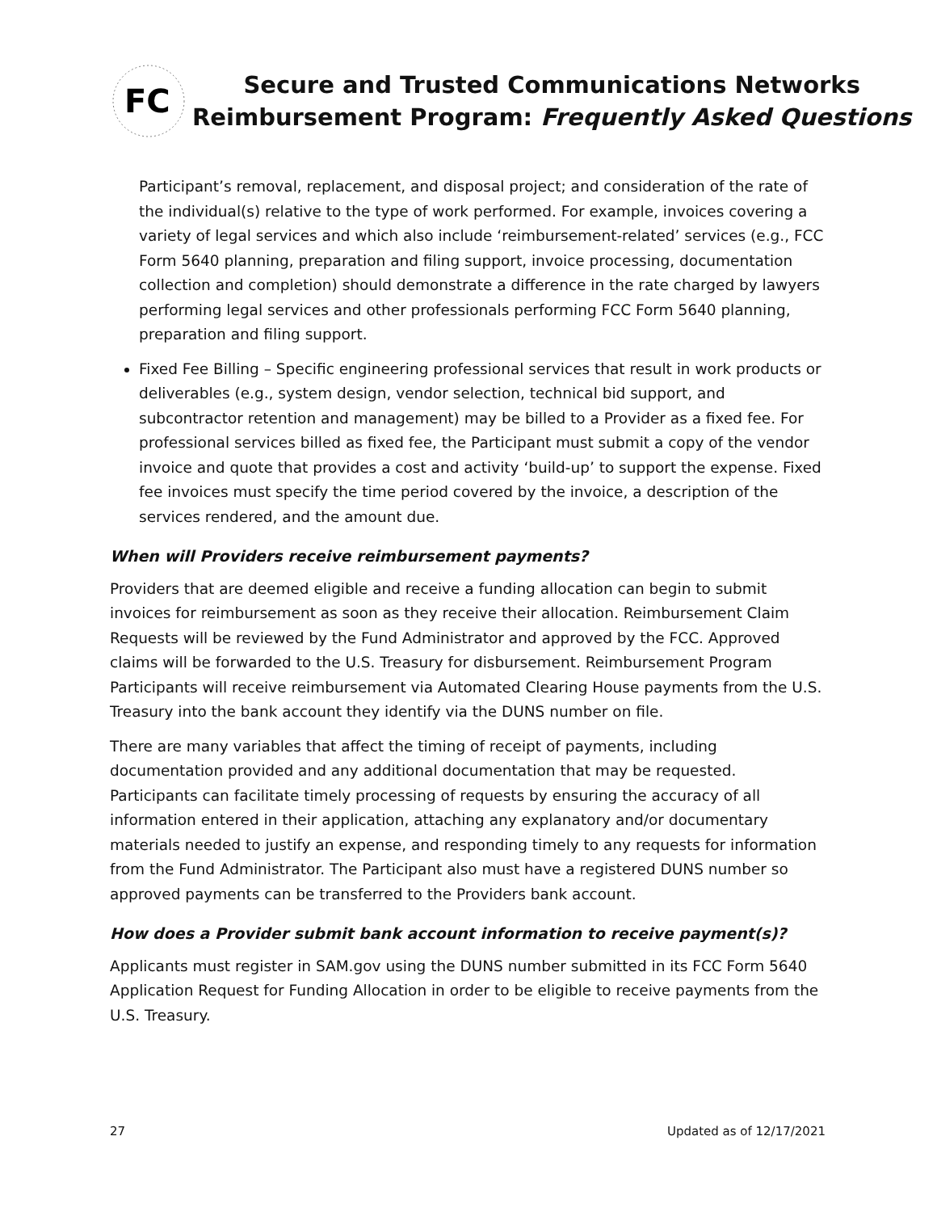FC
Secure and Trusted Communications Networks
Reimbursement Program: Frequently Asked Questions
Participant’s removal, replacement, and disposal project; and consideration of the rate of the individual(s) relative to the type of work performed. For example, invoices covering a variety of legal services and which also include ‘reimbursement-related’ services (e.g., FCC Form 5640 planning, preparation and filing support, invoice processing, documentation collection and completion) should demonstrate a difference in the rate charged by lawyers performing legal services and other professionals performing FCC Form 5640 planning, preparation and filing support.
Fixed Fee Billing – Specific engineering professional services that result in work products or deliverables (e.g., system design, vendor selection, technical bid support, and subcontractor retention and management) may be billed to a Provider as a fixed fee. For professional services billed as fixed fee, the Participant must submit a copy of the vendor invoice and quote that provides a cost and activity ‘build-up’ to support the expense. Fixed fee invoices must specify the time period covered by the invoice, a description of the services rendered, and the amount due.
When will Providers receive reimbursement payments?
Providers that are deemed eligible and receive a funding allocation can begin to submit invoices for reimbursement as soon as they receive their allocation. Reimbursement Claim Requests will be reviewed by the Fund Administrator and approved by the FCC. Approved claims will be forwarded to the U.S. Treasury for disbursement. Reimbursement Program Participants will receive reimbursement via Automated Clearing House payments from the U.S. Treasury into the bank account they identify via the DUNS number on file.
There are many variables that affect the timing of receipt of payments, including documentation provided and any additional documentation that may be requested. Participants can facilitate timely processing of requests by ensuring the accuracy of all information entered in their application, attaching any explanatory and/or documentary materials needed to justify an expense, and responding timely to any requests for information from the Fund Administrator. The Participant also must have a registered DUNS number so approved payments can be transferred to the Providers bank account.
How does a Provider submit bank account information to receive payment(s)?
Applicants must register in SAM.gov using the DUNS number submitted in its FCC Form 5640 Application Request for Funding Allocation in order to be eligible to receive payments from the U.S. Treasury.
27 Updated as of 12/17/2021